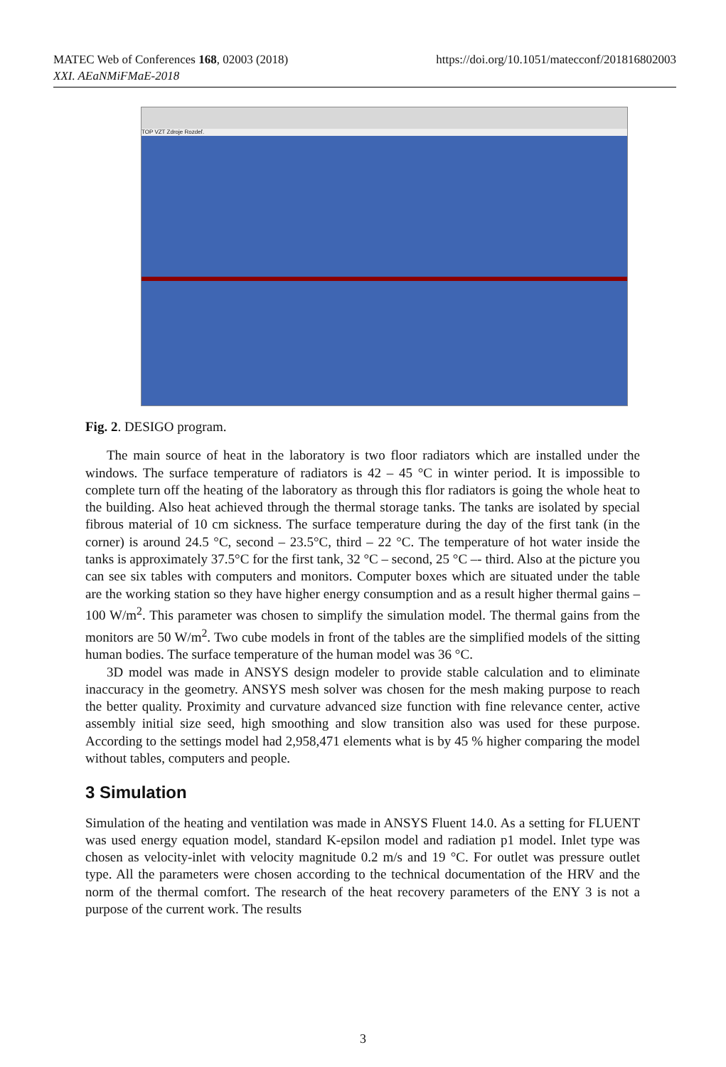https://doi.org/10.1051/matecconf/201816802003 MATEC Web of Conferences 168, 02003 (2018)
XXI. AEaNMiFMaE-2018
TOP VZT Zdroje Rozdeľ.
Fig. 2. DESIGO program.
The main source of heat in the laboratory is two floor radiators which are installed under the windows. The surface temperature of radiators is 42 – 45 °C in winter period. It is impossible to complete turn off the heating of the laboratory as through this flor radiators is going the whole heat to the building. Also heat achieved through the thermal storage tanks. The tanks are isolated by special fibrous material of 10 cm sickness. The surface temperature during the day of the first tank (in the corner) is around 24.5 °C, second – 23.5°C, third – 22 °C. The temperature of hot water inside the tanks is approximately 37.5°C for the first tank, 32 °C – second, 25 °C –- third. Also at the picture you can see six tables with computers and monitors. Computer boxes which are situated under the table are the working station so they have higher energy consumption and as a result higher thermal gains – 100 W/m<sup>2</sup>. This parameter was chosen to simplify the simulation model. The thermal gains from the monitors are 50 W/m<sup>2</sup>. Two cube models in front of the tables are the simplified models of the sitting human bodies. The surface temperature of the human model was 36 °C.
3D model was made in ANSYS design modeler to provide stable calculation and to eliminate inaccuracy in the geometry. ANSYS mesh solver was chosen for the mesh making purpose to reach the better quality. Proximity and curvature advanced size function with fine relevance center, active assembly initial size seed, high smoothing and slow transition also was used for these purpose. According to the settings model had 2,958,471 elements what is by 45 % higher comparing the model without tables, computers and people.
3 Simulation
Simulation of the heating and ventilation was made in ANSYS Fluent 14.0. As a setting for FLUENT was used energy equation model, standard K-epsilon model and radiation p1 model. Inlet type was chosen as velocity-inlet with velocity magnitude 0.2 m/s and 19 °C. For outlet was pressure outlet type. All the parameters were chosen according to the technical documentation of the HRV and the norm of the thermal comfort. The research of the heat recovery parameters of the ENY 3 is not a purpose of the current work. The results
3